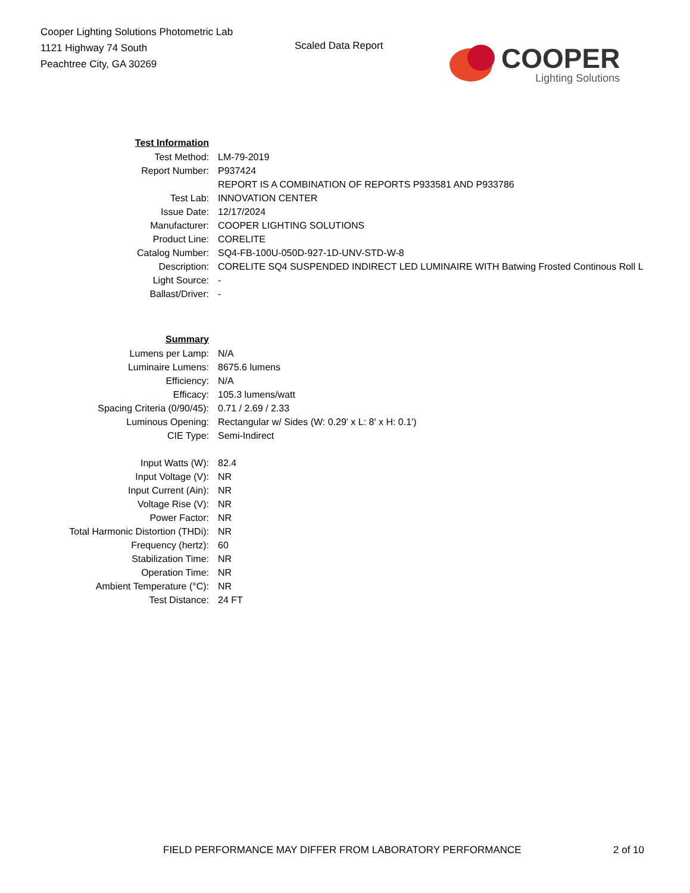Cooper Lighting Solutions Photometric Lab
1121 Highway 74 South
Peachtree City, GA 30269
Scaled Data Report
COOPER
Lighting Solutions
| Test Information | |
| Test Method: | LM-79-2019 |
| Report Number: | P937424 |
| | REPORT IS A COMBINATION OF REPORTS P933581 AND P933786 |
| Test Lab: | INNOVATION CENTER |
| Issue Date: | 12/17/2024 |
| Manufacturer: | COOPER LIGHTING SOLUTIONS |
| Product Line: | CORELITE |
| Catalog Number: | SQ4-FB-100U-050D-927-1D-UNV-STD-W-8 |
| Description: | CORELITE SQ4 SUSPENDED INDIRECT LED LUMINAIRE WITH Batwing Frosted Continous Roll L |
| Light Source: | - |
| Ballast/Driver: | - |
| Summary | |
| Lumens per Lamp: | N/A |
| Luminaire Lumens: | 8675.6 lumens |
| Efficiency: | N/A |
| Efficacy: | 105.3 lumens/watt |
| Spacing Criteria (0/90/45): | 0.71 / 2.69 / 2.33 |
| Luminous Opening: | Rectangular w/ Sides (W: 0.29' x L: 8' x H: 0.1') |
| CIE Type: | Semi-Indirect |
| Input Watts (W): | 82.4 |
| Input Voltage (V): | NR |
| Input Current (Ain): | NR |
| Voltage Rise (V): | NR |
| Power Factor: | NR |
| Total Harmonic Distortion (THDi): | NR |
| Frequency (hertz): | 60 |
| Stabilization Time: | NR |
| Operation Time: | NR |
| Ambient Temperature (°C): | NR |
| Test Distance: | 24 FT |
FIELD PERFORMANCE MAY DIFFER FROM LABORATORY PERFORMANCE 2 of 10